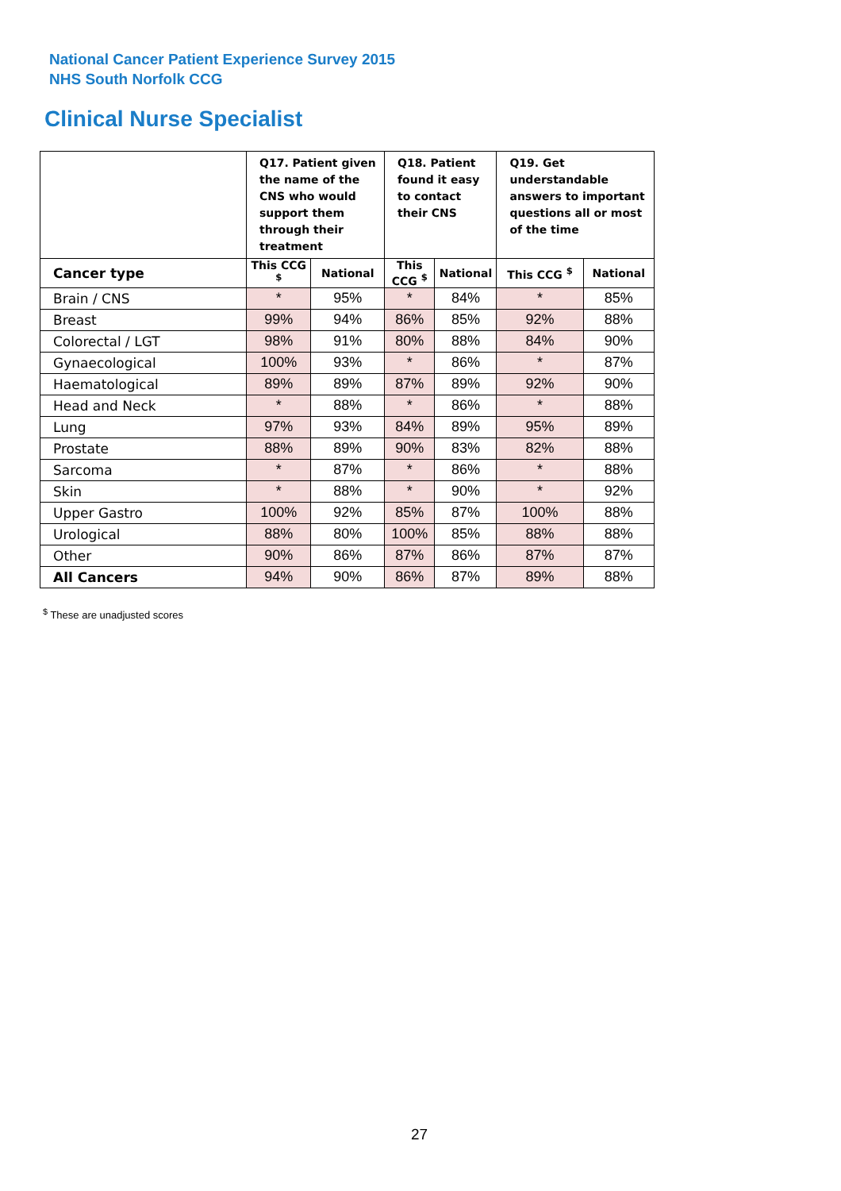National Cancer Patient Experience Survey 2015
NHS South Norfolk CCG
Clinical Nurse Specialist
| | Q17. Patient given the name of the CNS who would support them through their treatment | | Q18. Patient found it easy to contact their CNS | | Q19. Get understandable answers to important questions all or most of the time | |
| --- | --- | --- | --- | --- | --- | --- |
| Cancer type | This CCG <sup>$</sup> | National | This CCG <sup>$</sup> | National | This CCG <sup>$</sup> | National |
| Brain / CNS | * | 95% | * | 84% | * | 85% |
| Breast | 99% | 94% | 86% | 85% | 92% | 88% |
| Colorectal / LGT | 98% | 91% | 80% | 88% | 84% | 90% |
| Gynaecological | 100% | 93% | * | 86% | * | 87% |
| Haematological | 89% | 89% | 87% | 89% | 92% | 90% |
| Head and Neck | * | 88% | * | 86% | * | 88% |
| Lung | 97% | 93% | 84% | 89% | 95% | 89% |
| Prostate | 88% | 89% | 90% | 83% | 82% | 88% |
| Sarcoma | * | 87% | * | 86% | * | 88% |
| Skin | * | 88% | * | 90% | * | 92% |
| Upper Gastro | 100% | 92% | 85% | 87% | 100% | 88% |
| Urological | 88% | 80% | 100% | 85% | 88% | 88% |
| Other | 90% | 86% | 87% | 86% | 87% | 87% |
| All Cancers | 94% | 90% | 86% | 87% | 89% | 88% |
<sup>$</sup> These are unadjusted scores
27